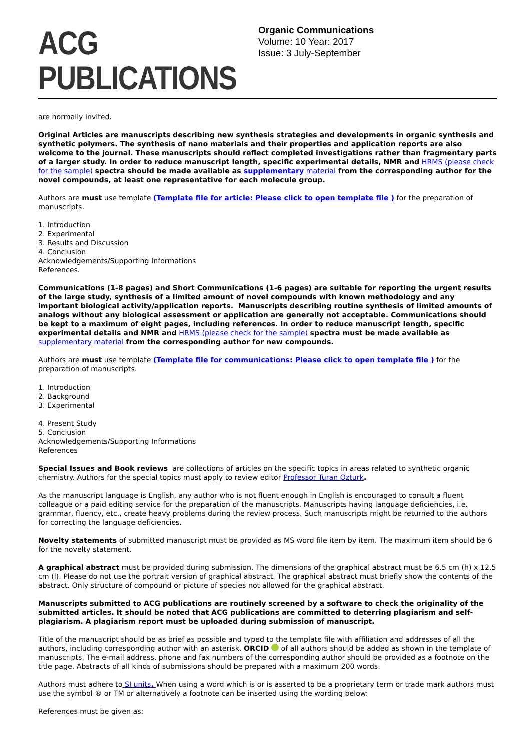ACG PUBLICATIONS
Organic Communications
Volume: 10 Year: 2017
Issue: 3 July-September
are normally invited.
Original Articles are manuscripts describing new synthesis strategies and developments in organic synthesis and synthetic polymers. The synthesis of nano materials and their properties and application reports are also welcome to the journal. These manuscripts should reflect completed investigations rather than fragmentary parts of a larger study. In order to reduce manuscript length, specific experimental details, NMR and HRMS (please check for the sample) spectra should be made available as supplementary material from the corresponding author for the novel compounds, at least one representative for each molecule group.
Authors are must use template (Template file for article: Please click to open template file ) for the preparation of manuscripts.
1. Introduction
2. Experimental
3. Results and Discussion
4. Conclusion
Acknowledgements/Supporting Informations
References.
Communications (1-8 pages) and Short Communications (1-6 pages) are suitable for reporting the urgent results of the large study, synthesis of a limited amount of novel compounds with known methodology and any important biological activity/application reports. Manuscripts describing routine synthesis of limited amounts of analogs without any biological assessment or application are generally not acceptable. Communications should be kept to a maximum of eight pages, including references. In order to reduce manuscript length, specific experimental details and NMR and HRMS (please check for the sample) spectra must be made available as supplementary material from the corresponding author for new compounds.
Authors are must use template (Template file for communications: Please click to open template file ) for the preparation of manuscripts.
1. Introduction
2. Background
3. Experimental
4. Present Study
5. Conclusion
Acknowledgements/Supporting Informations
References
Special Issues and Book reviews are collections of articles on the specific topics in areas related to synthetic organic chemistry. Authors for the special topics must apply to review editor Professor Turan Ozturk.
As the manuscript language is English, any author who is not fluent enough in English is encouraged to consult a fluent colleague or a paid editing service for the preparation of the manuscripts. Manuscripts having language deficiencies, i.e. grammar, fluency, etc., create heavy problems during the review process. Such manuscripts might be returned to the authors for correcting the language deficiencies.
Novelty statements of submitted manuscript must be provided as MS word file item by item. The maximum item should be 6 for the novelty statement.
A graphical abstract must be provided during submission. The dimensions of the graphical abstract must be 6.5 cm (h) x 12.5 cm (l). Please do not use the portrait version of graphical abstract. The graphical abstract must briefly show the contents of the abstract. Only structure of compound or picture of species not allowed for the graphical abstract.
Manuscripts submitted to ACG publications are routinely screened by a software to check the originality of the submitted articles. It should be noted that ACG publications are committed to deterring plagiarism and self-plagiarism. A plagiarism report must be uploaded during submission of manuscript.
Title of the manuscript should be as brief as possible and typed to the template file with affiliation and addresses of all the authors, including corresponding author with an asterisk. ORCID of all authors should be added as shown in the template of manuscripts. The e-mail address, phone and fax numbers of the corresponding author should be provided as a footnote on the title page. Abstracts of all kinds of submissions should be prepared with a maximum 200 words.
Authors must adhere to SI units. When using a word which is or is asserted to be a proprietary term or trade mark authors must use the symbol ® or TM or alternatively a footnote can be inserted using the wording below:
References must be given as: